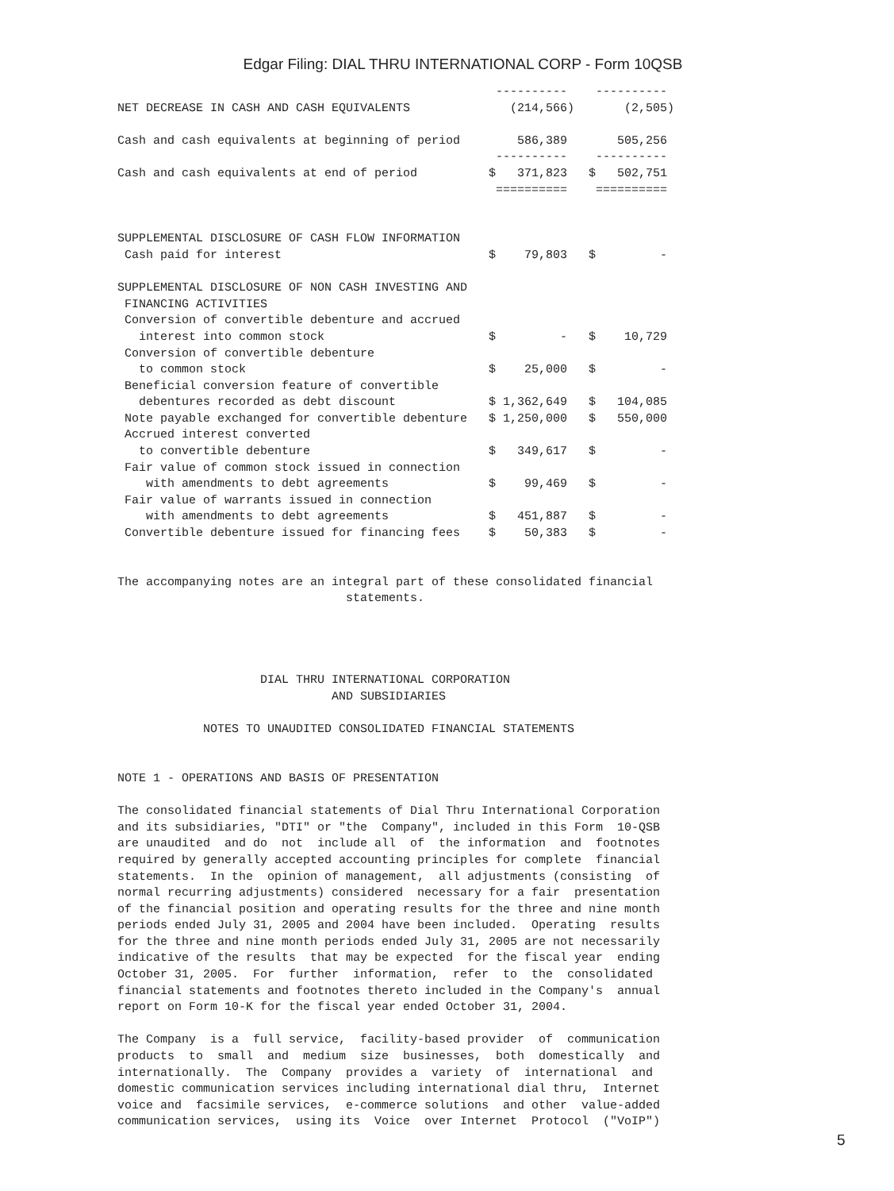Edgar Filing: DIAL THRU INTERNATIONAL CORP - Form 10QSB
                                                     ----------    ----------
NET DECREASE IN CASH AND CASH EQUIVALENTS              (214,566)       (2,505)

Cash and cash equivalents at beginning of period        586,389       505,256
                                                     ----------    ----------
Cash and cash equivalents at end of period          $   371,823   $   502,751
                                                     ==========    ==========


SUPPLEMENTAL DISCLOSURE OF CASH FLOW INFORMATION
 Cash paid for interest                             $    79,803   $         -

SUPPLEMENTAL DISCLOSURE OF NON CASH INVESTING AND
 FINANCING ACTIVITIES
 Conversion of convertible debenture and accrued
   interest into common stock                       $         -   $    10,729
 Conversion of convertible debenture
   to common stock                                  $    25,000   $         -
 Beneficial conversion feature of convertible
   debentures recorded as debt discount             $ 1,362,649   $   104,085
 Note payable exchanged for convertible debenture   $ 1,250,000   $   550,000
 Accrued interest converted
   to convertible debenture                         $   349,617   $         -
 Fair value of common stock issued in connection
    with amendments to debt agreements              $    99,469   $         -
 Fair value of warrants issued in connection
    with amendments to debt agreements              $   451,887   $         -
 Convertible debenture issued for financing fees    $    50,383   $         -


The accompanying notes are an integral part of these consolidated financial
                                statements.




                    DIAL THRU INTERNATIONAL CORPORATION
                              AND SUBSIDIARIES

            NOTES TO UNAUDITED CONSOLIDATED FINANCIAL STATEMENTS


NOTE 1 - OPERATIONS AND BASIS OF PRESENTATION

The consolidated financial statements of Dial Thru International Corporation
and its subsidiaries, "DTI" or "the  Company", included in this Form  10-QSB
are unaudited  and do  not  include all  of  the information  and  footnotes
required by generally accepted accounting principles for complete  financial
statements.  In the  opinion of management,  all adjustments (consisting  of
normal recurring adjustments) considered  necessary for a fair  presentation
of the financial position and operating results for the three and nine month
periods ended July 31, 2005 and 2004 have been included.  Operating  results
for the three and nine month periods ended July 31, 2005 are not necessarily
indicative of the results  that may be expected  for the fiscal year  ending
October 31, 2005.  For  further  information,  refer  to  the  consolidated
financial statements and footnotes thereto included in the Company's  annual
report on Form 10-K for the fiscal year ended October 31, 2004.

The Company  is a  full service,  facility-based provider  of  communication
products  to  small  and  medium  size  businesses,  both  domestically  and
internationally.  The  Company  provides a  variety  of  international  and
domestic communication services including international dial thru,  Internet
voice and  facsimile services,  e-commerce solutions  and other  value-added
communication services,  using its  Voice  over Internet  Protocol  ("VoIP")
5